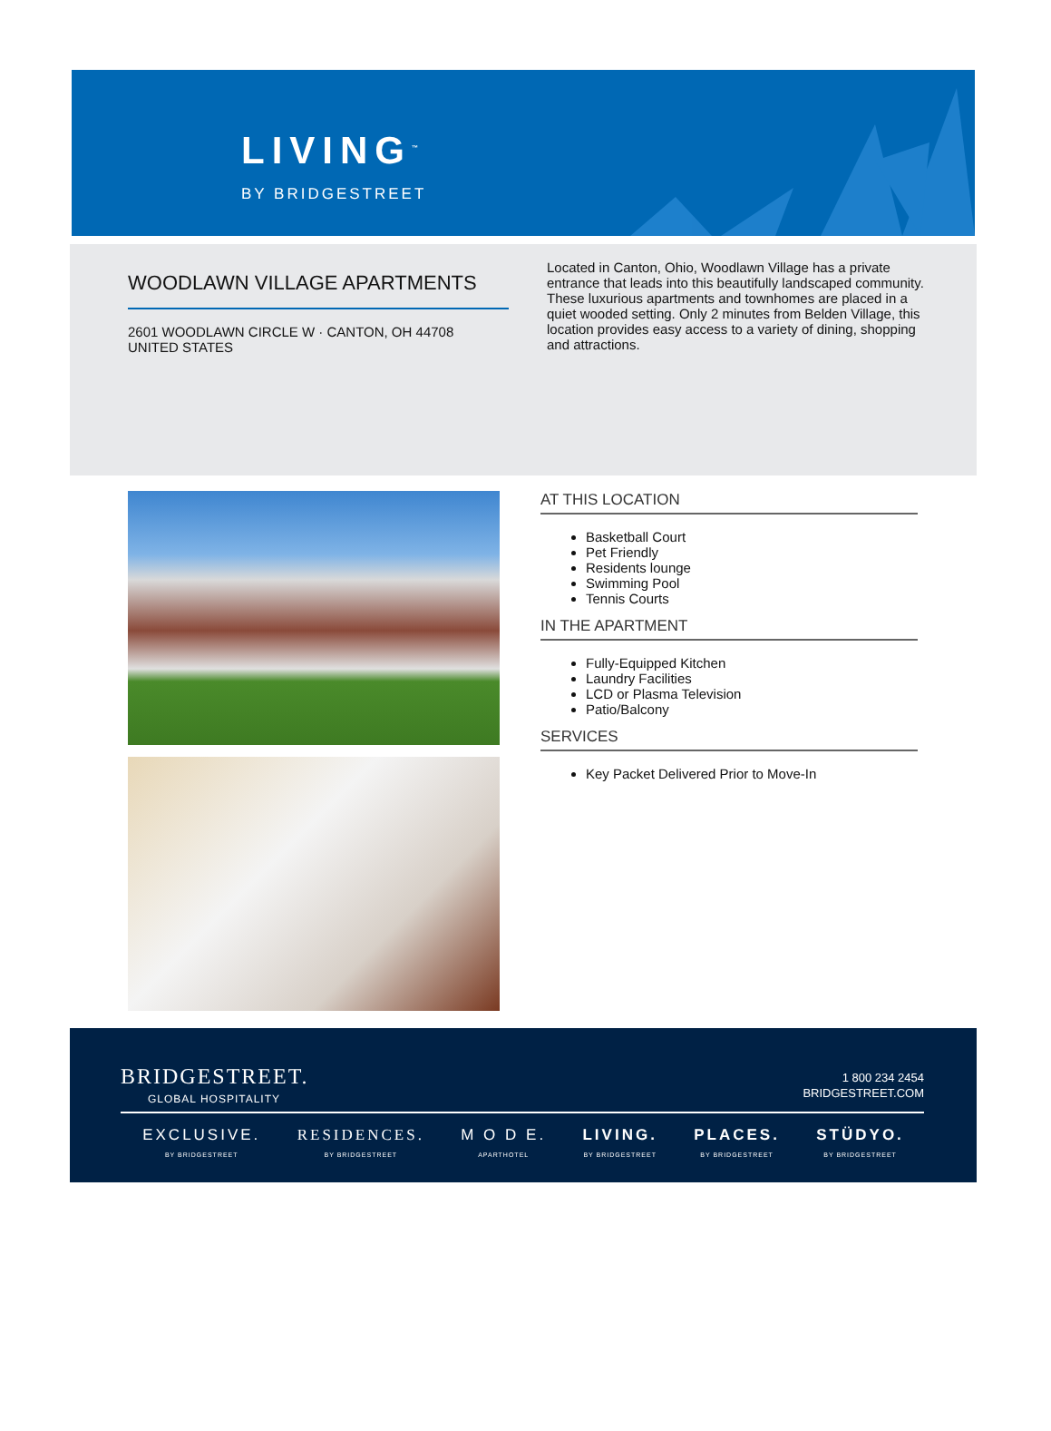LIVING<sup>™</sup>
BY BRIDGESTREET
WOODLAWN VILLAGE APARTMENTS
2601 WOODLAWN CIRCLE W · CANTON, OH 44708
UNITED STATES
Located in Canton, Ohio, Woodlawn Village has a private entrance that leads into this beautifully landscaped community. These luxurious apartments and townhomes are placed in a quiet wooded setting. Only 2 minutes from Belden Village, this location provides easy access to a variety of dining, shopping and attractions.
AT THIS LOCATION
Basketball Court
Pet Friendly
Residents lounge
Swimming Pool
Tennis Courts
IN THE APARTMENT
Fully-Equipped Kitchen
Laundry Facilities
LCD or Plasma Television
Patio/Balcony
SERVICES
Key Packet Delivered Prior to Move-In
BRIDGESTREET.
GLOBAL HOSPITALITY
1 800 234 2454
BRIDGESTREET.COM
EXCLUSIVE.
BY BRIDGESTREET
RESIDENCES.
BY BRIDGESTREET
M O D E.
APARTHOTEL
LIVING.
BY BRIDGESTREET
PLACES.
BY BRIDGESTREET
STÜDYO.
BY BRIDGESTREET